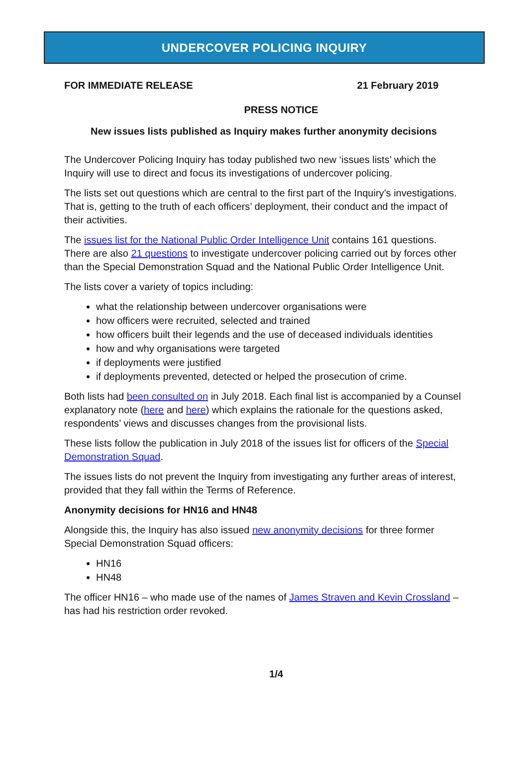UNDERCOVER POLICING INQUIRY
FOR IMMEDIATE RELEASE 21 February 2019
PRESS NOTICE
New issues lists published as Inquiry makes further anonymity decisions
The Undercover Policing Inquiry has today published two new ‘issues lists’ which the Inquiry will use to direct and focus its investigations of undercover policing.
The lists set out questions which are central to the first part of the Inquiry’s investigations. That is, getting to the truth of each officers’ deployment, their conduct and the impact of their activities.
The issues list for the National Public Order Intelligence Unit contains 161 questions. There are also 21 questions to investigate undercover policing carried out by forces other than the Special Demonstration Squad and the National Public Order Intelligence Unit.
The lists cover a variety of topics including:
what the relationship between undercover organisations were
how officers were recruited, selected and trained
how officers built their legends and the use of deceased individuals identities
how and why organisations were targeted
if deployments were justified
if deployments prevented, detected or helped the prosecution of crime.
Both lists had been consulted on in July 2018. Each final list is accompanied by a Counsel explanatory note (here and here) which explains the rationale for the questions asked, respondents’ views and discusses changes from the provisional lists.
These lists follow the publication in July 2018 of the issues list for officers of the Special Demonstration Squad.
The issues lists do not prevent the Inquiry from investigating any further areas of interest, provided that they fall within the Terms of Reference.
Anonymity decisions for HN16 and HN48
Alongside this, the Inquiry has also issued new anonymity decisions for three former Special Demonstration Squad officers:
HN16
HN48
The officer HN16 – who made use of the names of James Straven and Kevin Crossland – has had his restriction order revoked.
1/4